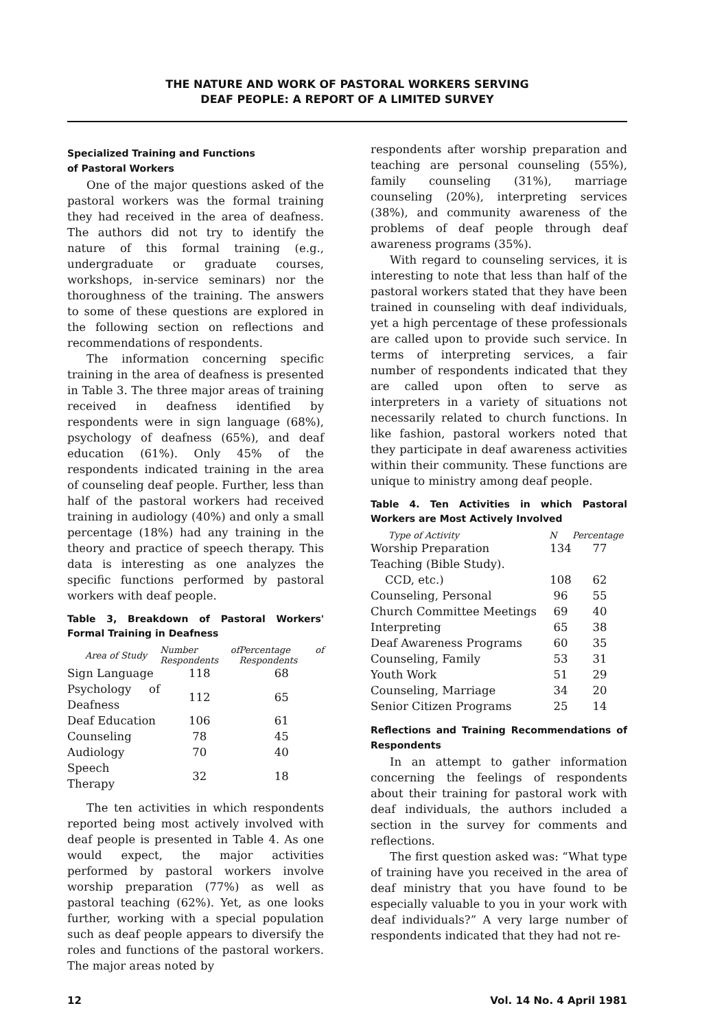THE NATURE AND WORK OF PASTORAL WORKERS SERVING
DEAF PEOPLE: A REPORT OF A LIMITED SURVEY
Specialized Training and Functions
of Pastoral Workers
One of the major questions asked of the pastoral workers was the formal training they had received in the area of deafness. The authors did not try to identify the nature of this formal training (e.g., undergraduate or graduate courses, workshops, in-service seminars) nor the thoroughness of the training. The answers to some of these questions are explored in the following section on reflections and recommendations of respondents.
The information concerning specific training in the area of deafness is presented in Table 3. The three major areas of training received in deafness identified by respondents were in sign language (68%), psychology of deafness (65%), and deaf education (61%). Only 45% of the respondents indicated training in the area of counseling deaf people. Further, less than half of the pastoral workers had received training in audiology (40%) and only a small percentage (18%) had any training in the theory and practice of speech therapy. This data is interesting as one analyzes the specific functions performed by pastoral workers with deaf people.
Table 3, Breakdown of Pastoral Workers' Formal Training in Deafness
| Area of Study | Number of Respondents | Percentage of Respondents |
| --- | --- | --- |
| Sign Language | 118 | 68 |
| Psychology of Deafness | 112 | 65 |
| Deaf Education | 106 | 61 |
| Counseling | 78 | 45 |
| Audiology | 70 | 40 |
| Speech Therapy | 32 | 18 |
The ten activities in which respondents reported being most actively involved with deaf people is presented in Table 4. As one would expect, the major activities performed by pastoral workers involve worship preparation (77%) as well as pastoral teaching (62%). Yet, as one looks further, working with a special population such as deaf people appears to diversify the roles and functions of the pastoral workers. The major areas noted by
respondents after worship preparation and teaching are personal counseling (55%), family counseling (31%), marriage counseling (20%), interpreting services (38%), and community awareness of the problems of deaf people through deaf awareness programs (35%).
With regard to counseling services, it is interesting to note that less than half of the pastoral workers stated that they have been trained in counseling with deaf individuals, yet a high percentage of these professionals are called upon to provide such service. In terms of interpreting services, a fair number of respondents indicated that they are called upon often to serve as interpreters in a variety of situations not necessarily related to church functions. In like fashion, pastoral workers noted that they participate in deaf awareness activities within their community. These functions are unique to ministry among deaf people.
Table 4. Ten Activities in which Pastoral Workers are Most Actively Involved
| Type of Activity | N | Percentage |
| --- | --- | --- |
| Worship Preparation | 134 | 77 |
| Teaching (Bible Study). CCD, etc.) | 108 | 62 |
| Counseling, Personal | 96 | 55 |
| Church Committee Meetings | 69 | 40 |
| Interpreting | 65 | 38 |
| Deaf Awareness Programs | 60 | 35 |
| Counseling, Family | 53 | 31 |
| Youth Work | 51 | 29 |
| Counseling, Marriage | 34 | 20 |
| Senior Citizen Programs | 25 | 14 |
Reflections and Training Recommendations of Respondents
In an attempt to gather information concerning the feelings of respondents about their training for pastoral work with deaf individuals, the authors included a section in the survey for comments and reflections.
The first question asked was: “What type of training have you received in the area of deaf ministry that you have found to be especially valuable to you in your work with deaf individuals?” A very large number of respondents indicated that they had not re-
12 Vol. 14 No. 4 April 1981